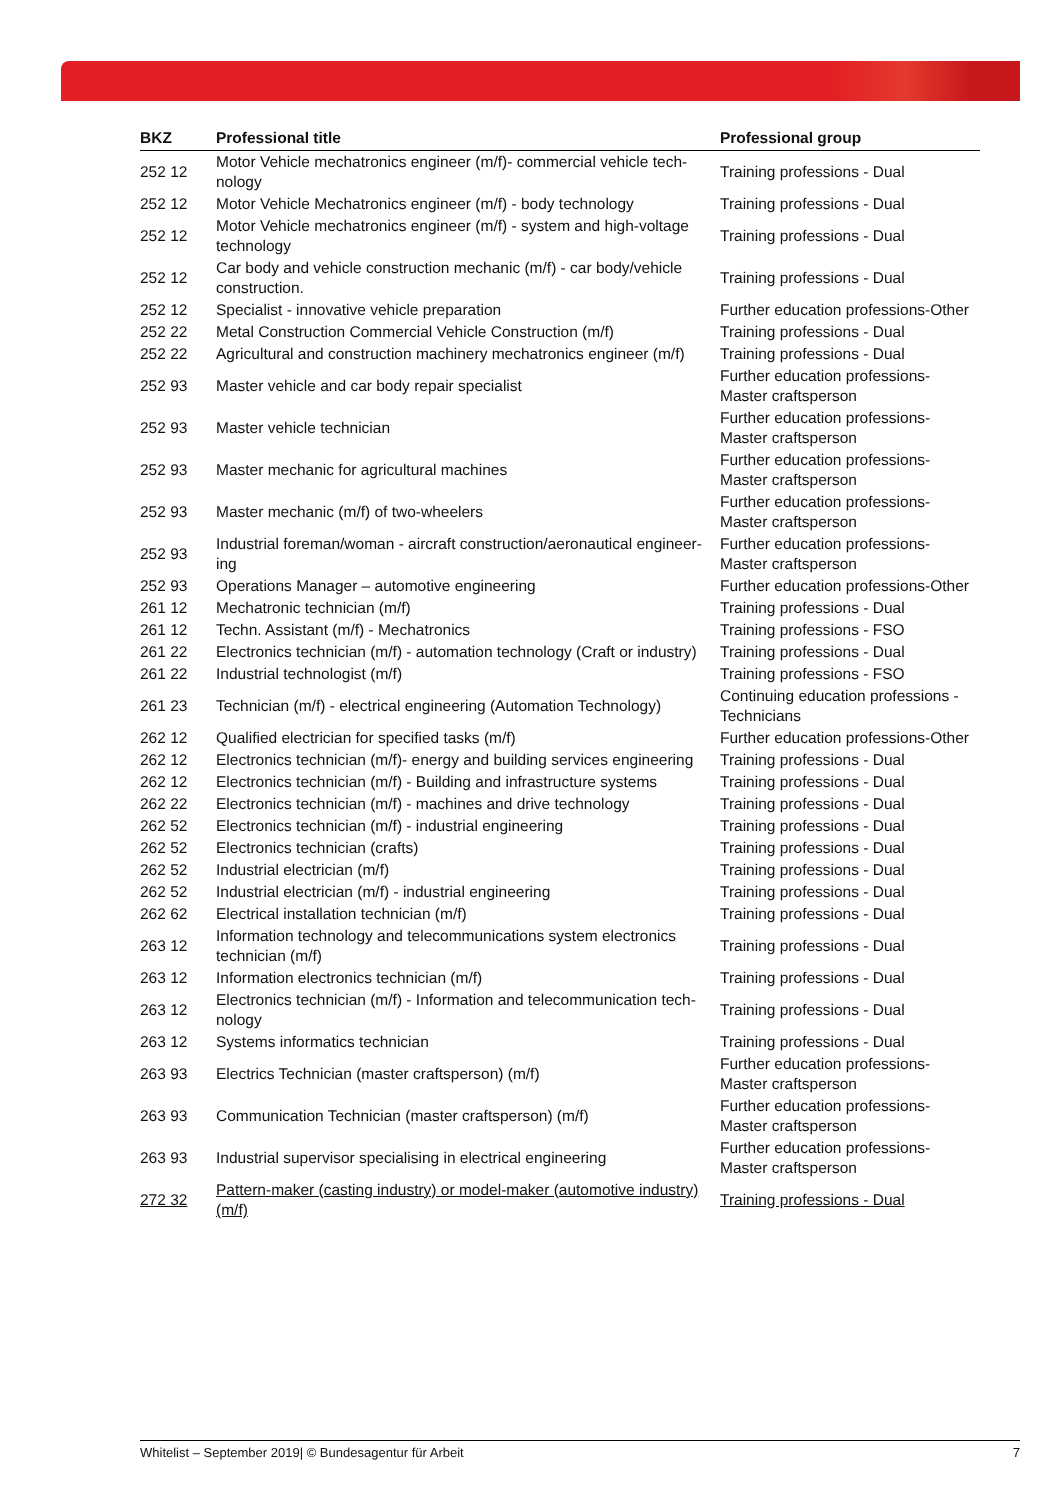| BKZ | Professional title | Professional group |
| --- | --- | --- |
| 252 12 | Motor Vehicle mechatronics engineer (m/f)- commercial vehicle tech-nology | Training professions - Dual |
| 252 12 | Motor Vehicle Mechatronics engineer (m/f) - body technology | Training professions - Dual |
| 252 12 | Motor Vehicle mechatronics engineer (m/f) - system and high-voltage technology | Training professions - Dual |
| 252 12 | Car body and vehicle construction mechanic (m/f) - car body/vehicle construction. | Training professions - Dual |
| 252 12 | Specialist - innovative vehicle preparation | Further education professions-Other |
| 252 22 | Metal Construction Commercial Vehicle Construction (m/f) | Training professions - Dual |
| 252 22 | Agricultural and construction machinery mechatronics engineer (m/f) | Training professions - Dual |
| 252 93 | Master vehicle and car body repair specialist | Further education professions-Master craftsperson |
| 252 93 | Master vehicle technician | Further education professions-Master craftsperson |
| 252 93 | Master mechanic for agricultural machines | Further education professions-Master craftsperson |
| 252 93 | Master mechanic (m/f) of two-wheelers | Further education professions-Master craftsperson |
| 252 93 | Industrial foreman/woman - aircraft construction/aeronautical engineer-ing | Further education professions-Master craftsperson |
| 252 93 | Operations Manager – automotive engineering | Further education professions-Other |
| 261 12 | Mechatronic technician (m/f) | Training professions - Dual |
| 261 12 | Techn. Assistant (m/f) - Mechatronics | Training professions - FSO |
| 261 22 | Electronics technician (m/f) - automation technology (Craft or industry) | Training professions - Dual |
| 261 22 | Industrial technologist (m/f) | Training professions - FSO |
| 261 23 | Technician (m/f) - electrical engineering (Automation Technology) | Continuing education professions - Technicians |
| 262 12 | Qualified electrician for specified tasks (m/f) | Further education professions-Other |
| 262 12 | Electronics technician (m/f)- energy and building services engineering | Training professions - Dual |
| 262 12 | Electronics technician (m/f) - Building and infrastructure systems | Training professions - Dual |
| 262 22 | Electronics technician (m/f) - machines and drive technology | Training professions - Dual |
| 262 52 | Electronics technician (m/f) - industrial engineering | Training professions - Dual |
| 262 52 | Electronics technician (crafts) | Training professions - Dual |
| 262 52 | Industrial electrician (m/f) | Training professions - Dual |
| 262 52 | Industrial electrician (m/f) - industrial engineering | Training professions - Dual |
| 262 62 | Electrical installation technician (m/f) | Training professions - Dual |
| 263 12 | Information technology and telecommunications system electronics technician (m/f) | Training professions - Dual |
| 263 12 | Information electronics technician (m/f) | Training professions - Dual |
| 263 12 | Electronics technician (m/f) - Information and telecommunication tech-nology | Training professions - Dual |
| 263 12 | Systems informatics technician | Training professions - Dual |
| 263 93 | Electrics Technician (master craftsperson) (m/f) | Further education professions-Master craftsperson |
| 263 93 | Communication Technician (master craftsperson) (m/f) | Further education professions-Master craftsperson |
| 263 93 | Industrial supervisor specialising in electrical engineering | Further education professions-Master craftsperson |
| 272 32 | Pattern-maker (casting industry) or model-maker (automotive industry) (m/f) | Training professions - Dual |
Whitelist – September 2019| © Bundesagentur für Arbeit 7